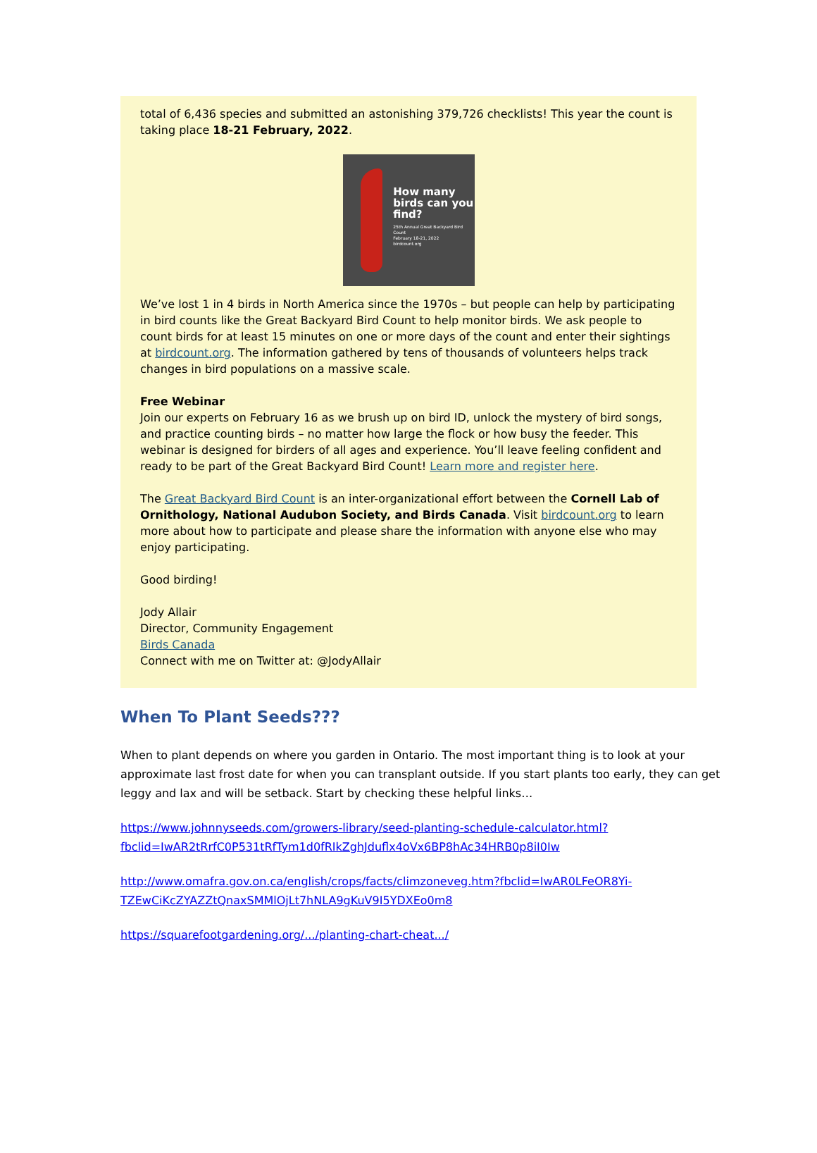total of 6,436 species and submitted an astonishing 379,726 checklists! This year the count is taking place 18-21 February, 2022.
How many birds can you find?
25th Annual Great Backyard Bird Count
February 18-21, 2022
birdcount.org
We’ve lost 1 in 4 birds in North America since the 1970s – but people can help by participating in bird counts like the Great Backyard Bird Count to help monitor birds. We ask people to count birds for at least 15 minutes on one or more days of the count and enter their sightings at birdcount.org. The information gathered by tens of thousands of volunteers helps track changes in bird populations on a massive scale.
Free Webinar
Join our experts on February 16 as we brush up on bird ID, unlock the mystery of bird songs, and practice counting birds – no matter how large the flock or how busy the feeder. This webinar is designed for birders of all ages and experience. You’ll leave feeling confident and ready to be part of the Great Backyard Bird Count! Learn more and register here.
The Great Backyard Bird Count is an inter-organizational effort between the Cornell Lab of Ornithology, National Audubon Society, and Birds Canada. Visit birdcount.org to learn more about how to participate and please share the information with anyone else who may enjoy participating.
Good birding!
Jody Allair
Director, Community Engagement
Birds Canada
Connect with me on Twitter at: @JodyAllair
When To Plant Seeds???
When to plant depends on where you garden in Ontario. The most important thing is to look at your approximate last frost date for when you can transplant outside. If you start plants too early, they can get leggy and lax and will be setback. Start by checking these helpful links…
https://www.johnnyseeds.com/growers-library/seed-planting-schedule-calculator.html?fbclid=IwAR2tRrfC0P531tRfTym1d0fRIkZghJduflx4oVx6BP8hAc34HRB0p8iI0Iw
http://www.omafra.gov.on.ca/english/crops/facts/climzoneveg.htm?fbclid=IwAR0LFeOR8Yi-TZEwCiKcZYAZZtQnaxSMMlOjLt7hNLA9gKuV9I5YDXEo0m8
https://squarefootgardening.org/.../planting-chart-cheat.../